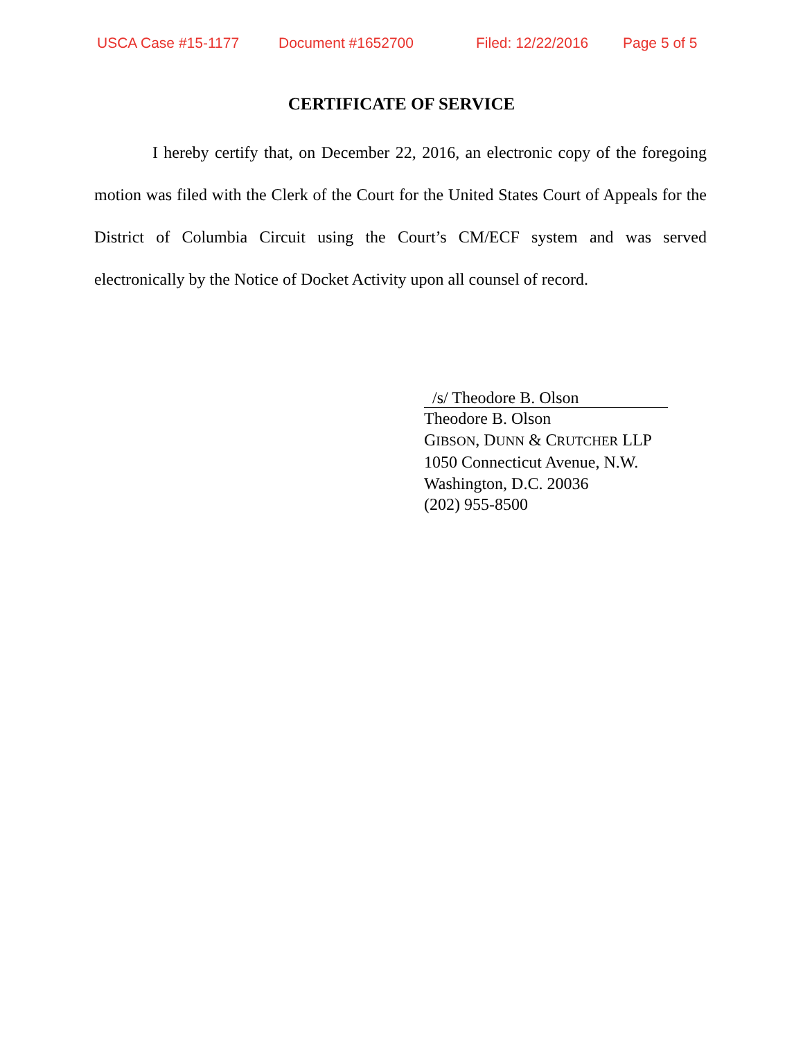USCA Case #15-1177 Document #1652700 Filed: 12/22/2016 Page 5 of 5
CERTIFICATE OF SERVICE
I hereby certify that, on December 22, 2016, an electronic copy of the foregoing motion was filed with the Clerk of the Court for the United States Court of Appeals for the District of Columbia Circuit using the Court’s CM/ECF system and was served electronically by the Notice of Docket Activity upon all counsel of record.
/s/ Theodore B. Olson
Theodore B. Olson
GIBSON, DUNN & CRUTCHER LLP
1050 Connecticut Avenue, N.W.
Washington, D.C. 20036
(202) 955-8500